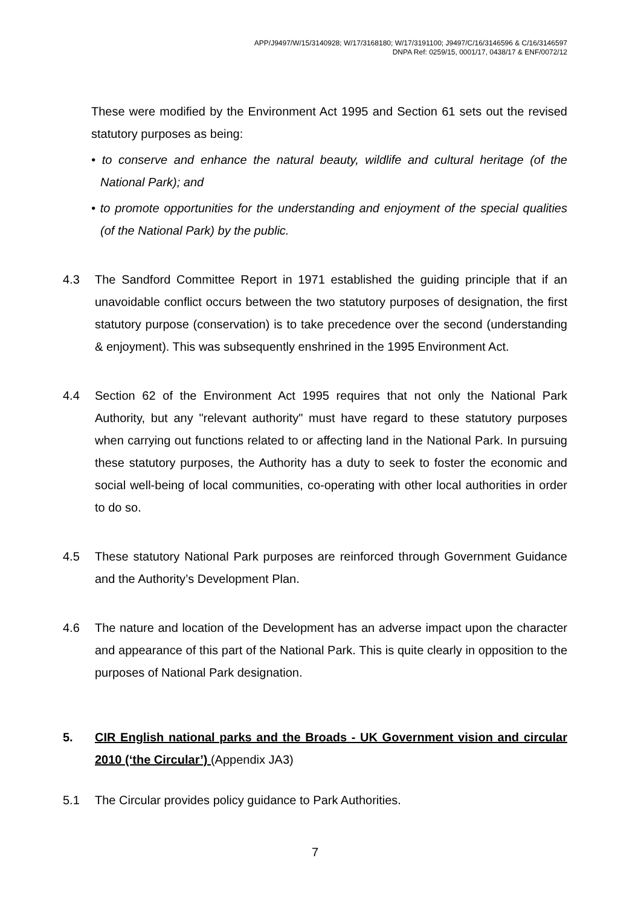APP/J9497/W/15/3140928; W/17/3168180; W/17/3191100; J9497/C/16/3146596 & C/16/3146597
DNPA Ref: 0259/15, 0001/17, 0438/17 & ENF/0072/12
These were modified by the Environment Act 1995 and Section 61 sets out the revised statutory purposes as being:
• to conserve and enhance the natural beauty, wildlife and cultural heritage (of the National Park); and
• to promote opportunities for the understanding and enjoyment of the special qualities (of the National Park) by the public.
4.3 The Sandford Committee Report in 1971 established the guiding principle that if an unavoidable conflict occurs between the two statutory purposes of designation, the first statutory purpose (conservation) is to take precedence over the second (understanding & enjoyment). This was subsequently enshrined in the 1995 Environment Act.
4.4 Section 62 of the Environment Act 1995 requires that not only the National Park Authority, but any "relevant authority" must have regard to these statutory purposes when carrying out functions related to or affecting land in the National Park. In pursuing these statutory purposes, the Authority has a duty to seek to foster the economic and social well-being of local communities, co-operating with other local authorities in order to do so.
4.5 These statutory National Park purposes are reinforced through Government Guidance and the Authority’s Development Plan.
4.6 The nature and location of the Development has an adverse impact upon the character and appearance of this part of the National Park. This is quite clearly in opposition to the purposes of National Park designation.
5. CIR English national parks and the Broads - UK Government vision and circular 2010 (‘the Circular’) (Appendix JA3)
5.1 The Circular provides policy guidance to Park Authorities.
7